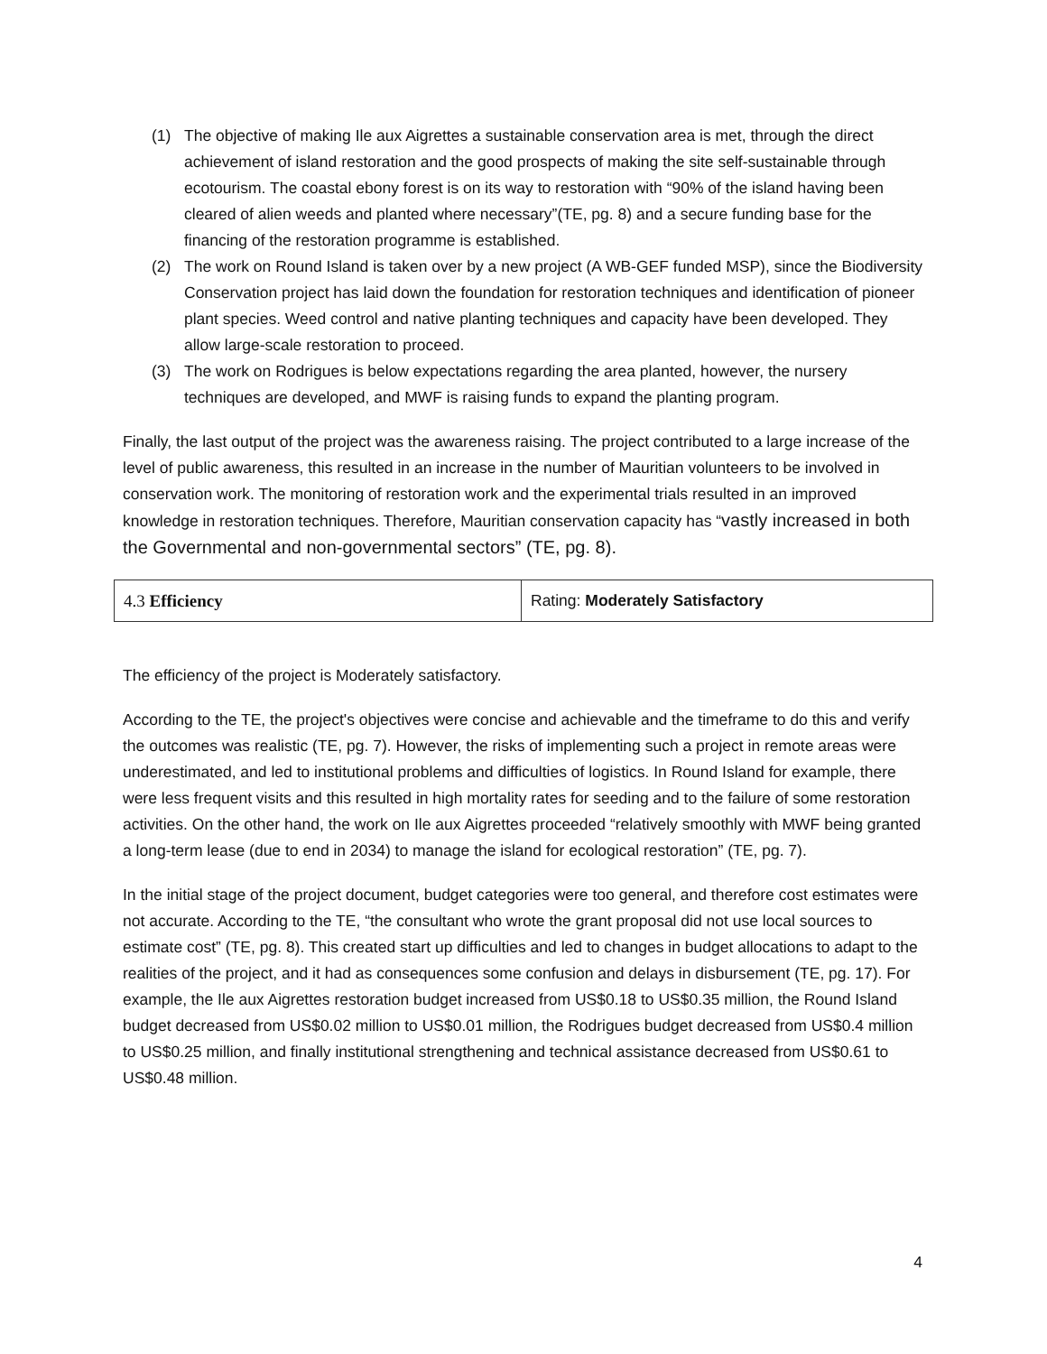(1) The objective of making Ile aux Aigrettes a sustainable conservation area is met, through the direct achievement of island restoration and the good prospects of making the site self-sustainable through ecotourism. The coastal ebony forest is on its way to restoration with “90% of the island having been cleared of alien weeds and planted where necessary”(TE, pg. 8) and a secure funding base for the financing of the restoration programme is established.
(2) The work on Round Island is taken over by a new project (A WB-GEF funded MSP), since the Biodiversity Conservation project has laid down the foundation for restoration techniques and identification of pioneer plant species. Weed control and native planting techniques and capacity have been developed. They allow large-scale restoration to proceed.
(3) The work on Rodrigues is below expectations regarding the area planted, however, the nursery techniques are developed, and MWF is raising funds to expand the planting program.
Finally, the last output of the project was the awareness raising. The project contributed to a large increase of the level of public awareness, this resulted in an increase in the number of Mauritian volunteers to be involved in conservation work. The monitoring of restoration work and the experimental trials resulted in an improved knowledge in restoration techniques. Therefore, Mauritian conservation capacity has “vastly increased in both the Governmental and non-governmental sectors” (TE, pg. 8).
| 4.3 Efficiency | Rating: Moderately Satisfactory |
The efficiency of the project is Moderately satisfactory.
According to the TE, the project's objectives were concise and achievable and the timeframe to do this and verify the outcomes was realistic (TE, pg. 7). However, the risks of implementing such a project in remote areas were underestimated, and led to institutional problems and difficulties of logistics. In Round Island for example, there were less frequent visits and this resulted in high mortality rates for seeding and to the failure of some restoration activities. On the other hand, the work on Ile aux Aigrettes proceeded “relatively smoothly with MWF being granted a long-term lease (due to end in 2034) to manage the island for ecological restoration” (TE, pg. 7).
In the initial stage of the project document, budget categories were too general, and therefore cost estimates were not accurate. According to the TE, “the consultant who wrote the grant proposal did not use local sources to estimate cost” (TE, pg. 8). This created start up difficulties and led to changes in budget allocations to adapt to the realities of the project, and it had as consequences some confusion and delays in disbursement (TE, pg. 17). For example, the Ile aux Aigrettes restoration budget increased from US$0.18 to US$0.35 million, the Round Island budget decreased from US$0.02 million to US$0.01 million, the Rodrigues budget decreased from US$0.4 million to US$0.25 million, and finally institutional strengthening and technical assistance decreased from US$0.61 to US$0.48 million.
4